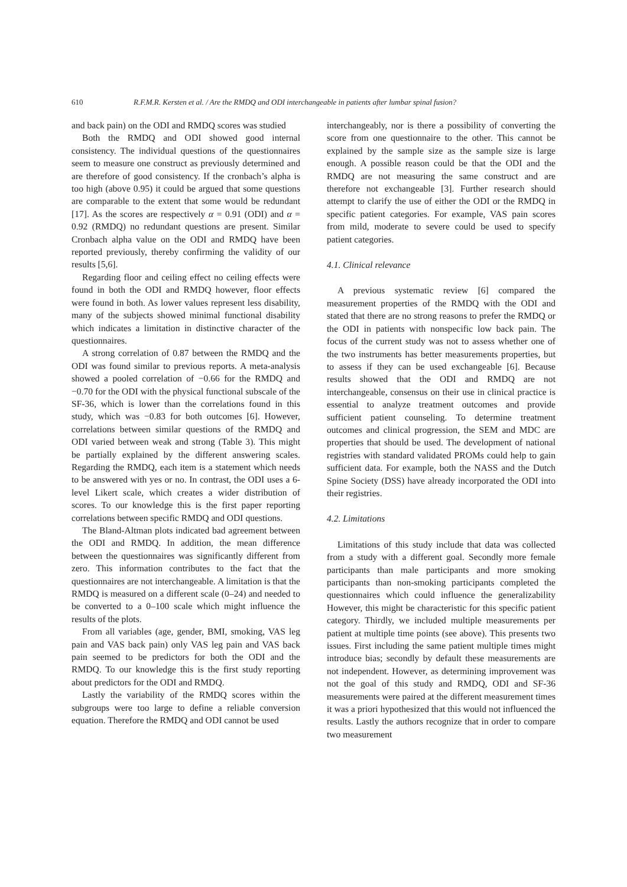610 R.F.M.R. Kersten et al. / Are the RMDQ and ODI interchangeable in patients after lumbar spinal fusion?
and back pain) on the ODI and RMDQ scores was studied
Both the RMDQ and ODI showed good internal consistency. The individual questions of the questionnaires seem to measure one construct as previously determined and are therefore of good consistency. If the cronbach’s alpha is too high (above 0.95) it could be argued that some questions are comparable to the extent that some would be redundant [17]. As the scores are respectively α = 0.91 (ODI) and α = 0.92 (RMDQ) no redundant questions are present. Similar Cronbach alpha value on the ODI and RMDQ have been reported previously, thereby confirming the validity of our results [5,6].
Regarding floor and ceiling effect no ceiling effects were found in both the ODI and RMDQ however, floor effects were found in both. As lower values represent less disability, many of the subjects showed minimal functional disability which indicates a limitation in distinctive character of the questionnaires.
A strong correlation of 0.87 between the RMDQ and the ODI was found similar to previous reports. A meta-analysis showed a pooled correlation of −0.66 for the RMDQ and −0.70 for the ODI with the physical functional subscale of the SF-36, which is lower than the correlations found in this study, which was −0.83 for both outcomes [6]. However, correlations between similar questions of the RMDQ and ODI varied between weak and strong (Table 3). This might be partially explained by the different answering scales. Regarding the RMDQ, each item is a statement which needs to be answered with yes or no. In contrast, the ODI uses a 6-level Likert scale, which creates a wider distribution of scores. To our knowledge this is the first paper reporting correlations between specific RMDQ and ODI questions.
The Bland-Altman plots indicated bad agreement between the ODI and RMDQ. In addition, the mean difference between the questionnaires was significantly different from zero. This information contributes to the fact that the questionnaires are not interchangeable. A limitation is that the RMDQ is measured on a different scale (0–24) and needed to be converted to a 0–100 scale which might influence the results of the plots.
From all variables (age, gender, BMI, smoking, VAS leg pain and VAS back pain) only VAS leg pain and VAS back pain seemed to be predictors for both the ODI and the RMDQ. To our knowledge this is the first study reporting about predictors for the ODI and RMDQ.
Lastly the variability of the RMDQ scores within the subgroups were too large to define a reliable conversion equation. Therefore the RMDQ and ODI cannot be used
interchangeably, nor is there a possibility of converting the score from one questionnaire to the other. This cannot be explained by the sample size as the sample size is large enough. A possible reason could be that the ODI and the RMDQ are not measuring the same construct and are therefore not exchangeable [3]. Further research should attempt to clarify the use of either the ODI or the RMDQ in specific patient categories. For example, VAS pain scores from mild, moderate to severe could be used to specify patient categories.
4.1. Clinical relevance
A previous systematic review [6] compared the measurement properties of the RMDQ with the ODI and stated that there are no strong reasons to prefer the RMDQ or the ODI in patients with nonspecific low back pain. The focus of the current study was not to assess whether one of the two instruments has better measurements properties, but to assess if they can be used exchangeable [6]. Because results showed that the ODI and RMDQ are not interchangeable, consensus on their use in clinical practice is essential to analyze treatment outcomes and provide sufficient patient counseling. To determine treatment outcomes and clinical progression, the SEM and MDC are properties that should be used. The development of national registries with standard validated PROMs could help to gain sufficient data. For example, both the NASS and the Dutch Spine Society (DSS) have already incorporated the ODI into their registries.
4.2. Limitations
Limitations of this study include that data was collected from a study with a different goal. Secondly more female participants than male participants and more smoking participants than non-smoking participants completed the questionnaires which could influence the generalizability However, this might be characteristic for this specific patient category. Thirdly, we included multiple measurements per patient at multiple time points (see above). This presents two issues. First including the same patient multiple times might introduce bias; secondly by default these measurements are not independent. However, as determining improvement was not the goal of this study and RMDQ, ODI and SF-36 measurements were paired at the different measurement times it was a priori hypothesized that this would not influenced the results. Lastly the authors recognize that in order to compare two measurement